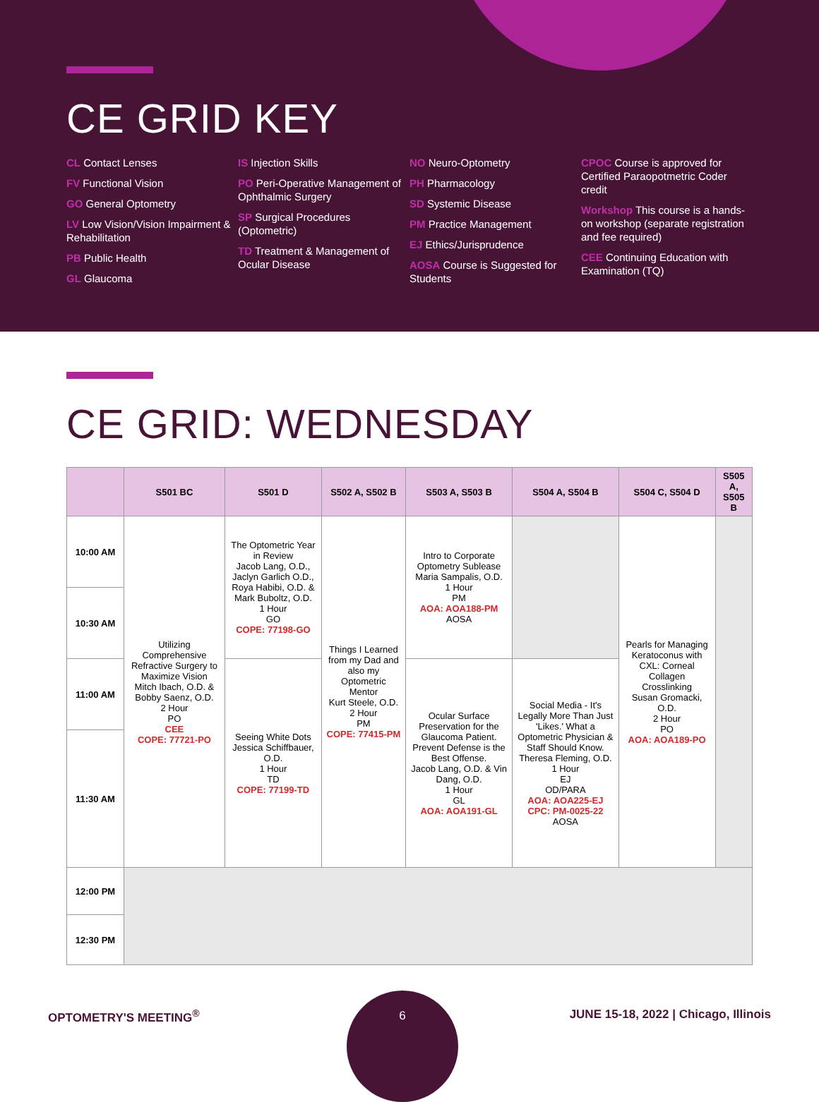CE GRID KEY
CL Contact Lenses
FV Functional Vision
GO General Optometry
LV Low Vision/Vision Impairment & Rehabilitation
PB Public Health
GL Glaucoma
IS Injection Skills
PO Peri-Operative Management of Ophthalmic Surgery
SP Surgical Procedures (Optometric)
TD Treatment & Management of Ocular Disease
NO Neuro-Optometry
PH Pharmacology
SD Systemic Disease
PM Practice Management
EJ Ethics/Jurisprudence
AOSA Course is Suggested for Students
CPOC Course is approved for Certified Paraopotmetric Coder credit
Workshop This course is a hands-on workshop (separate registration and fee required)
CEE Continuing Education with Examination (TQ)
CE GRID: WEDNESDAY
| | S501 BC | S501 D | S502 A, S502 B | S503 A, S503 B | S504 A, S504 B | S504 C, S504 D | S505 A, S505 B |
| --- | --- | --- | --- | --- | --- | --- | --- |
| 10:00 AM | Utilizing Comprehensive Refractive Surgery to Maximize Vision Mitch Ibach, O.D. & Bobby Saenz, O.D. 2 Hour PO CEE COPE: 77721-PO | The Optometric Year in Review Jacob Lang, O.D., Jaclyn Garlich O.D., Roya Habibi, O.D. & Mark Buboltz, O.D. 1 Hour GO COPE: 77198-GO | Things I Learned from my Dad and also my Optometric Mentor Kurt Steele, O.D. 2 Hour PM COPE: 77415-PM | Intro to Corporate Optometry Sublease Maria Sampalis, O.D. 1 Hour PM AOA: AOA188-PM AOSA | | Pearls for Managing Keratoconus with CXL: Corneal Collagen Crosslinking Susan Gromacki, O.D. 2 Hour PO AOA: AOA189-PO | |
| 10:30 AM | | | | | | | |
| 11:00 AM | | Seeing White Dots Jessica Schiffbauer, O.D. 1 Hour TD COPE: 77199-TD | | Ocular Surface Preservation for the Glaucoma Patient. Prevent Defense is the Best Offense. Jacob Lang, O.D. & Vin Dang, O.D. 1 Hour GL AOA: AOA191-GL | Social Media - It's Legally More Than Just 'Likes.' What a Optometric Physician & Staff Should Know. Theresa Fleming, O.D. 1 Hour EJ OD/PARA AOA: AOA225-EJ CPC: PM-0025-22 AOSA | | |
| 11:30 AM | | | | | | | |
| 12:00 PM | | | | | | | |
| 12:30 PM | | | | | | | |
6
OPTOMETRY'S MEETING<sup>®</sup> JUNE 15-18, 2022 | Chicago, Illinois